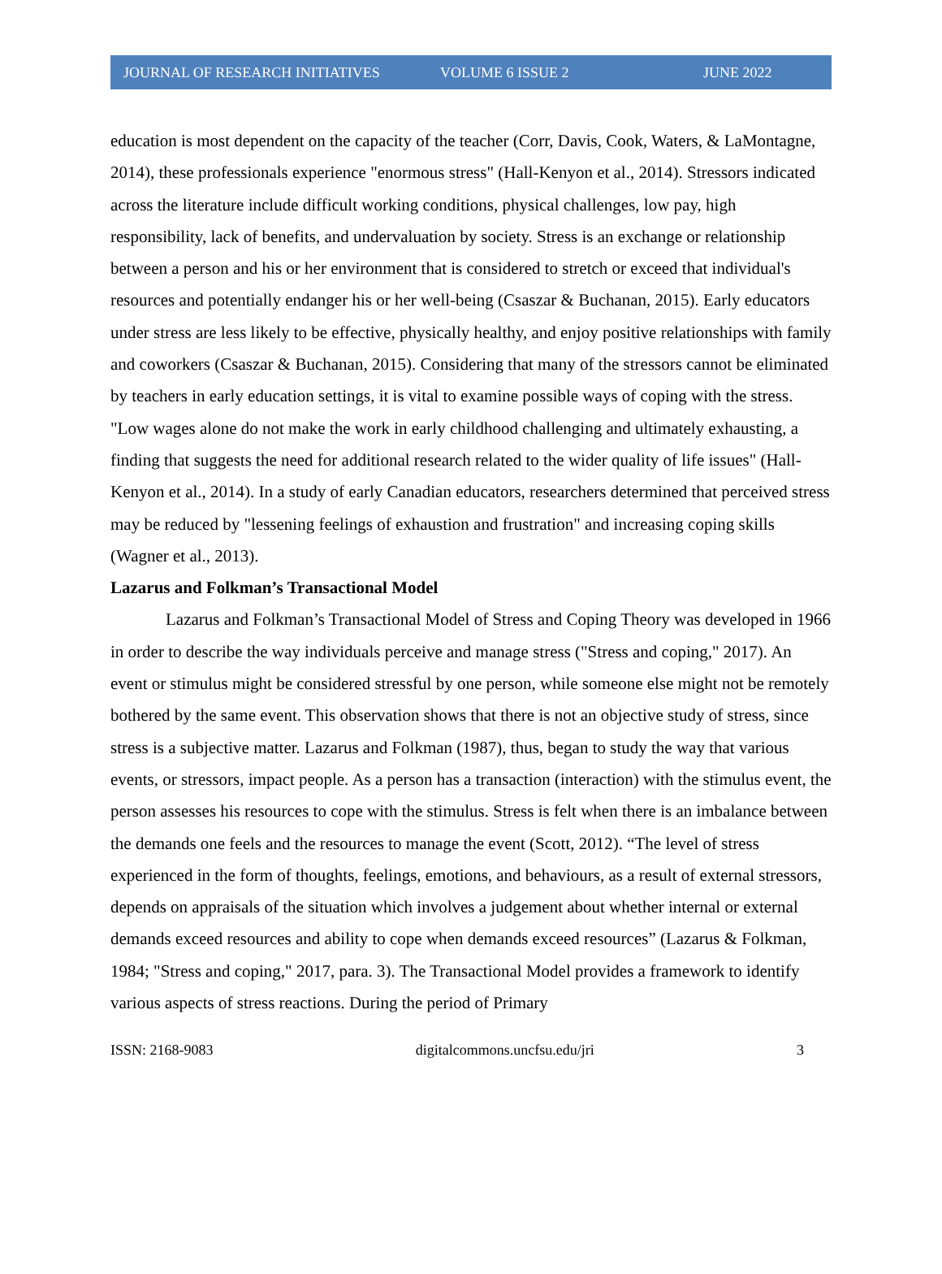JOURNAL OF RESEARCH INITIATIVES VOLUME 6 ISSUE 2 JUNE 2022
education is most dependent on the capacity of the teacher (Corr, Davis, Cook, Waters, & LaMontagne, 2014), these professionals experience "enormous stress" (Hall-Kenyon et al., 2014). Stressors indicated across the literature include difficult working conditions, physical challenges, low pay, high responsibility, lack of benefits, and undervaluation by society. Stress is an exchange or relationship between a person and his or her environment that is considered to stretch or exceed that individual's resources and potentially endanger his or her well-being (Csaszar & Buchanan, 2015). Early educators under stress are less likely to be effective, physically healthy, and enjoy positive relationships with family and coworkers (Csaszar & Buchanan, 2015). Considering that many of the stressors cannot be eliminated by teachers in early education settings, it is vital to examine possible ways of coping with the stress. "Low wages alone do not make the work in early childhood challenging and ultimately exhausting, a finding that suggests the need for additional research related to the wider quality of life issues" (Hall-Kenyon et al., 2014). In a study of early Canadian educators, researchers determined that perceived stress may be reduced by "lessening feelings of exhaustion and frustration" and increasing coping skills (Wagner et al., 2013).
Lazarus and Folkman’s Transactional Model
Lazarus and Folkman’s Transactional Model of Stress and Coping Theory was developed in 1966 in order to describe the way individuals perceive and manage stress ("Stress and coping," 2017). An event or stimulus might be considered stressful by one person, while someone else might not be remotely bothered by the same event. This observation shows that there is not an objective study of stress, since stress is a subjective matter. Lazarus and Folkman (1987), thus, began to study the way that various events, or stressors, impact people. As a person has a transaction (interaction) with the stimulus event, the person assesses his resources to cope with the stimulus. Stress is felt when there is an imbalance between the demands one feels and the resources to manage the event (Scott, 2012). “The level of stress experienced in the form of thoughts, feelings, emotions, and behaviours, as a result of external stressors, depends on appraisals of the situation which involves a judgement about whether internal or external demands exceed resources and ability to cope when demands exceed resources” (Lazarus & Folkman, 1984; "Stress and coping," 2017, para. 3). The Transactional Model provides a framework to identify various aspects of stress reactions. During the period of Primary
ISSN: 2168-9083 digitalcommons.uncfsu.edu/jri 3